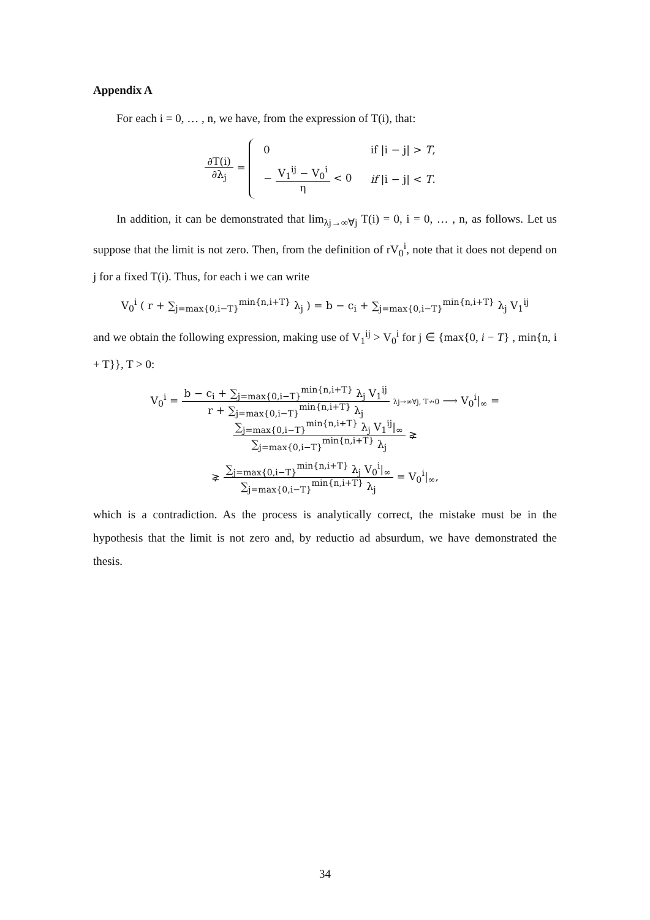Appendix A
For each i = 0, … , n, we have, from the expression of T(i), that:
∂T(i)
∂λ<sub>j</sub>
=
| 0 | if /i − j/ > T , |
| − V<sub>1</sub><sup>ij</sup> − V<sub>0</sub><sup>i</sup> η < 0 | if /i − j/ < T . |
In addition, it can be demonstrated that lim<sub>λj→∞∀j</sub> T(i) = 0, i = 0, … , n, as follows. Let us suppose that the limit is not zero. Then, from the definition of rV<sub>0</sub><sup>i</sup>, note that it does not depend on j for a fixed T(i). Thus, for each i we can write
V<sub>0</sub><sup>i</sup> ( r + ∑<sub>j=max{0,i−T}</sub><sup>min{n,i+T}</sup> λ<sub>j</sub> ) = b − c<sub>i</sub> + ∑<sub>j=max{0,i−T}</sub><sup>min{n,i+T}</sup> λ<sub>j</sub> V<sub>1</sub><sup>ij</sup>
and we obtain the following expression, making use of V<sub>1</sub><sup>ij</sup> > V<sub>0</sub><sup>i</sup> for j ∈ {max{0, i − T} , min{n, i + T}}, T > 0:
V<sub>0</sub><sup>i</sup> =
b − c<sub>i</sub> + ∑<sub>j=max{0,i−T}</sub><sup>min{n,i+T}</sup> λ<sub>j</sub> V<sub>1</sub><sup>ij</sup>
r + ∑<sub>j=max{0,i−T}</sub><sup>min{n,i+T}</sup> λ<sub>j</sub>
λj→∞∀j, T↛0 ⟶ V<sub>0</sub><sup>i</sup>|<sub>∞</sub> =
∑<sub>j=max{0,i−T}</sub><sup>min{n,i+T}</sup> λ<sub>j</sub> V<sub>1</sub><sup>ij</sup>|<sub>∞</sub>
∑<sub>j=max{0,i−T}</sub><sup>min{n,i+T}</sup> λ<sub>j</sub>
⪈
⪈
∑<sub>j=max{0,i−T}</sub><sup>min{n,i+T}</sup> λ<sub>j</sub> V<sub>0</sub><sup>i</sup>|<sub>∞</sub>
∑<sub>j=max{0,i−T}</sub><sup>min{n,i+T}</sup> λ<sub>j</sub>
= V<sub>0</sub><sup>i</sup>|<sub>∞</sub>,
which is a contradiction. As the process is analytically correct, the mistake must be in the hypothesis that the limit is not zero and, by reductio ad absurdum, we have demonstrated the thesis.
34